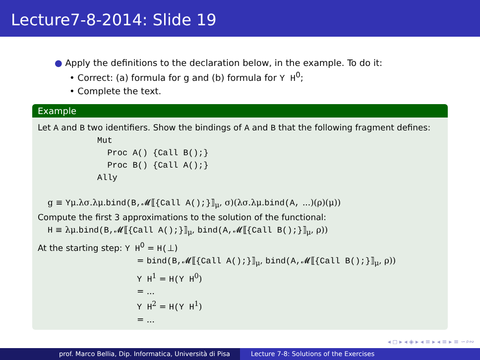Lecture7-8-2014: Slide 19
● Apply the definitions to the declaration below, in the example. To do it:
• Correct: (a) formula for g and (b) formula for Y H<sup>0</sup>;
• Complete the text.
Example
Let A and B two identifiers. Show the bindings of A and B that the following fragment defines:
Mut
Proc A() {Call B();}
Proc B() {Call A();}
Ally
g ≡ Yμ.λσ.λμ.bind(B, 𝓜⟦{Call A();}⟧<sub>μ</sub>, σ)(λσ.λμ.bind(A, ...)(ρ)(μ))
Compute the first 3 approximations to the solution of the functional:
H ≡ λμ.bind(B, 𝓜⟦{Call A();}⟧<sub>μ</sub>, bind(A, 𝓜⟦{Call B();}⟧<sub>μ</sub>, ρ))
At the starting step: Y H<sup>0</sup> = H(⊥)
= bind(B, 𝓜⟦{Call A();}⟧<sub>μ</sub>, bind(A, 𝓜⟦{Call B();}⟧<sub>μ</sub>, ρ))
Y H<sup>1</sup> = H(Y H<sup>0</sup>)
= ...
Y H<sup>2</sup> = H(Y H<sup>1</sup>)
= ...
◂ ◻ ▸ ◂ ◈ ▸ ◂ ≡ ▸ ◂ ≡ ▸ ≡ ∽⌕∾
prof. Marco Bellia, Dip. Informatica, Università di Pisa Lecture 7-8: Solutions of the Exercises